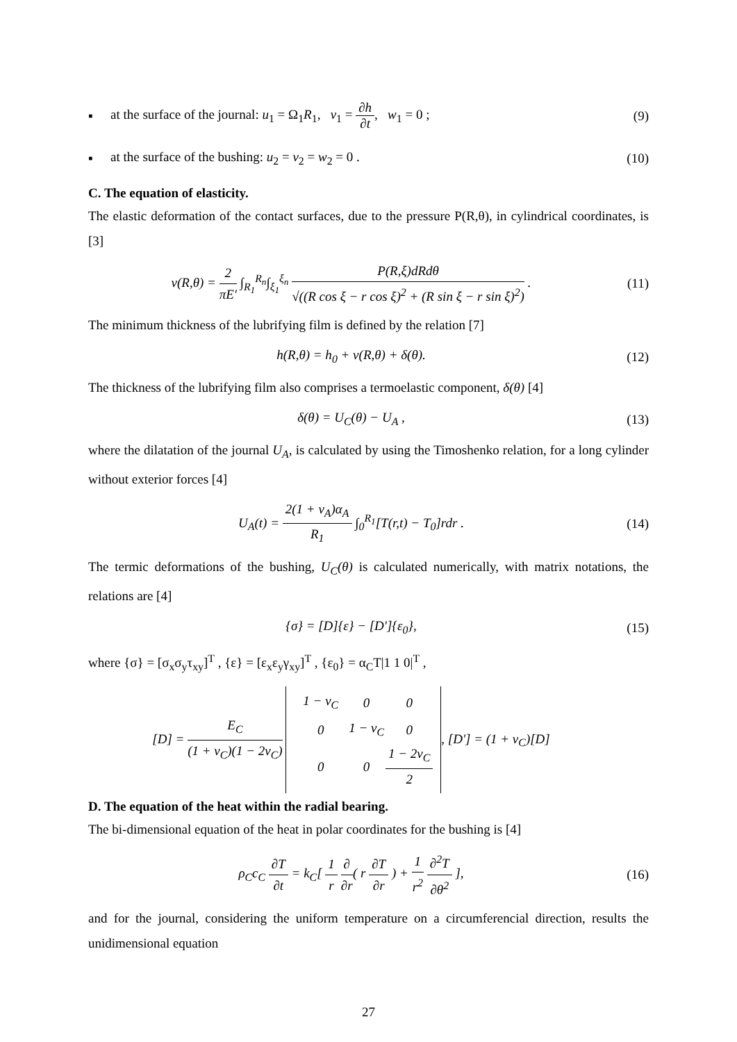▪ at the surface of the journal: u<sub>1</sub> = Ω<sub>1</sub>R<sub>1</sub>, v<sub>1</sub> = ∂h ∂t, w<sub>1</sub> = 0 ; (9)
▪ at the surface of the bushing: u<sub>2</sub> = v<sub>2</sub> = w<sub>2</sub> = 0 . (10)
C. The equation of elasticity.
The elastic deformation of the contact surfaces, due to the pressure P(R,θ), in cylindrical coordinates, is [3]
v(R,θ) = 2 πE' ∫<sub>R<sub>1</sub></sub><sup>R<sub>n</sub></sup>∫<sub>ξ<sub>1</sub></sub><sup>ξ<sub>n</sub></sup> P(R,ξ)dRdθ √((R cos ξ − r cos ξ)<sup>2</sup> + (R sin ξ − r sin ξ)<sup>2</sup>) . (11)
The minimum thickness of the lubrifying film is defined by the relation [7]
h(R,θ) = h<sub>0</sub> + v(R,θ) + δ(θ). (12)
The thickness of the lubrifying film also comprises a termoelastic component, δ(θ) [4]
δ(θ) = U<sub>C</sub>(θ) − U<sub>A</sub> , (13)
where the dilatation of the journal U<sub>A</sub>, is calculated by using the Timoshenko relation, for a long cylinder without exterior forces [4]
U<sub>A</sub>(t) = 2(1 + ν<sub>A</sub>)α<sub>A</sub> R<sub>1</sub> ∫<sub>0</sub><sup>R<sub>1</sub></sup>[T(r,t) − T<sub>0</sub>]rdr . (14)
The termic deformations of the bushing, U<sub>C</sub>(θ) is calculated numerically, with matrix notations, the relations are [4]
{σ} = [D]{ε} − [D']{ε<sub>0</sub>}, (15)
where {σ} = [σ<sub>x</sub>σ<sub>y</sub>τ<sub>xy</sub>]<sup>T</sup> , {ε} = [ε<sub>x</sub>ε<sub>y</sub>γ<sub>xy</sub>]<sup>T</sup> , {ε<sub>0</sub>} = α<sub>C</sub>T|1 1 0|<sup>T</sup> ,
[D] = E<sub>C</sub> (1 + ν<sub>C</sub>)(1 − 2ν<sub>C</sub>)
| 1 − ν<sub>C</sub> | 0 | 0 |
| 0 | 1 − ν<sub>C</sub> | 0 |
| 0 | 0 | 1 − 2ν<sub>C</sub> 2 |
, [D'] = (1 + ν<sub>C</sub>)[D]
D. The equation of the heat within the radial bearing.
The bi-dimensional equation of the heat in polar coordinates for the bushing is [4]
ρ<sub>C</sub>c<sub>C</sub> ∂T ∂t = k<sub>C</sub>[ 1 r ∂ ∂r( r ∂T ∂r ) + 1 r<sup>2</sup> ∂<sup>2</sup>T ∂θ<sup>2</sup> ], (16)
and for the journal, considering the uniform temperature on a circumferencial direction, results the unidimensional equation
27